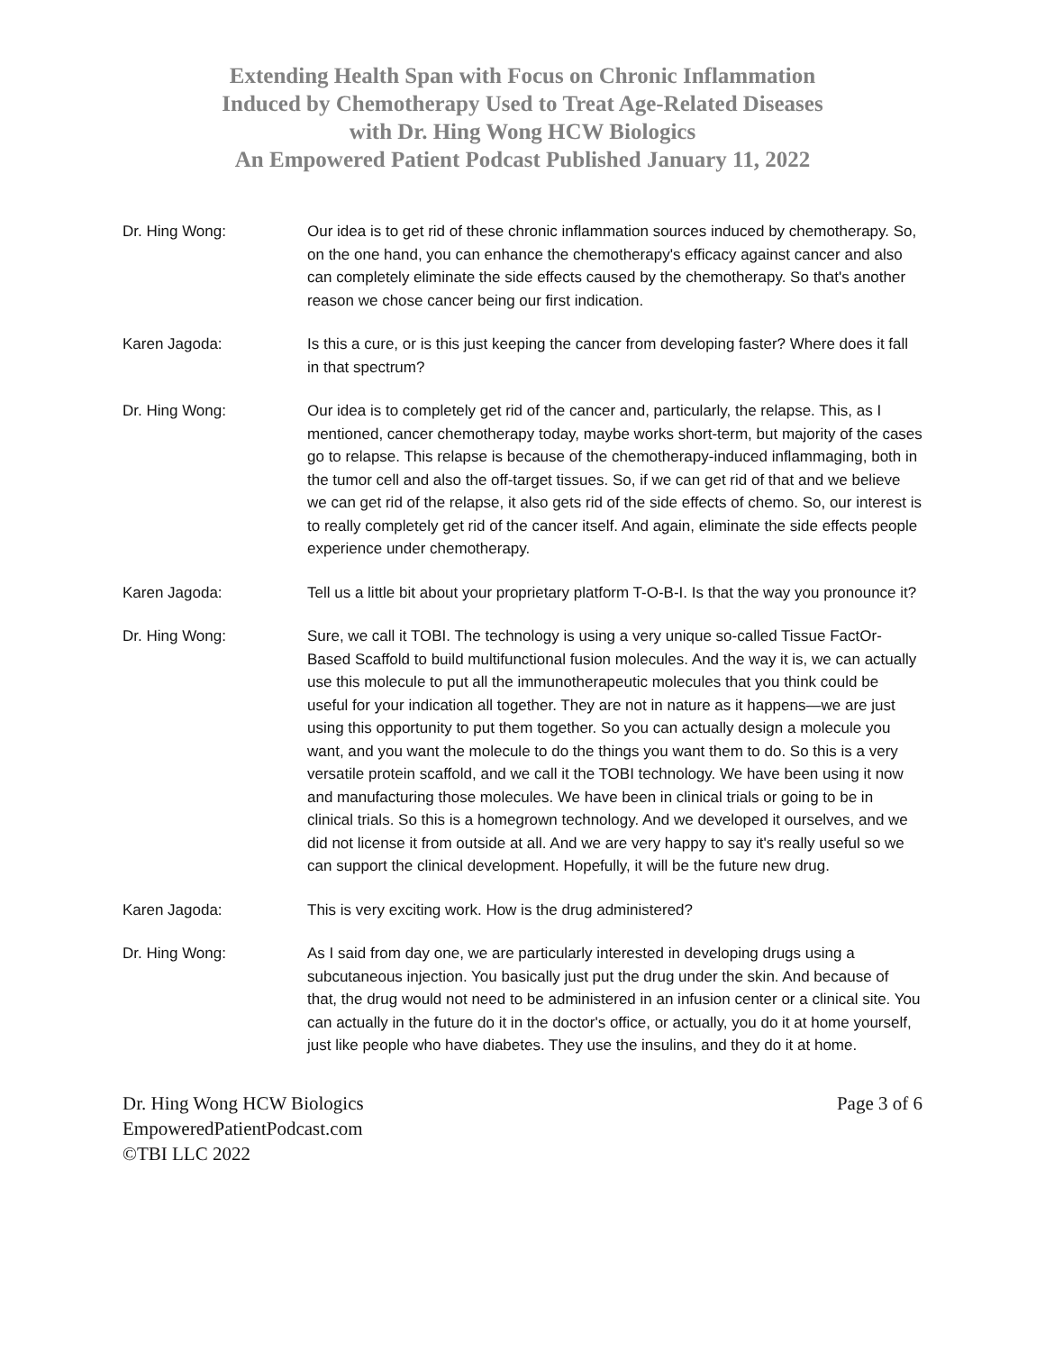Extending Health Span with Focus on Chronic Inflammation
Induced by Chemotherapy Used to Treat Age-Related Diseases
with Dr. Hing Wong HCW Biologics
An Empowered Patient Podcast Published January 11, 2022
Dr. Hing Wong: Our idea is to get rid of these chronic inflammation sources induced by chemotherapy. So, on the one hand, you can enhance the chemotherapy's efficacy against cancer and also can completely eliminate the side effects caused by the chemotherapy. So that's another reason we chose cancer being our first indication.
Karen Jagoda: Is this a cure, or is this just keeping the cancer from developing faster? Where does it fall in that spectrum?
Dr. Hing Wong: Our idea is to completely get rid of the cancer and, particularly, the relapse. This, as I mentioned, cancer chemotherapy today, maybe works short-term, but majority of the cases go to relapse. This relapse is because of the chemotherapy-induced inflammaging, both in the tumor cell and also the off-target tissues. So, if we can get rid of that and we believe we can get rid of the relapse, it also gets rid of the side effects of chemo. So, our interest is to really completely get rid of the cancer itself. And again, eliminate the side effects people experience under chemotherapy.
Karen Jagoda: Tell us a little bit about your proprietary platform T-O-B-I. Is that the way you pronounce it?
Dr. Hing Wong: Sure, we call it TOBI. The technology is using a very unique so-called Tissue FactOr-Based Scaffold to build multifunctional fusion molecules. And the way it is, we can actually use this molecule to put all the immunotherapeutic molecules that you think could be useful for your indication all together. They are not in nature as it happens—we are just using this opportunity to put them together. So you can actually design a molecule you want, and you want the molecule to do the things you want them to do. So this is a very versatile protein scaffold, and we call it the TOBI technology. We have been using it now and manufacturing those molecules. We have been in clinical trials or going to be in clinical trials. So this is a homegrown technology. And we developed it ourselves, and we did not license it from outside at all. And we are very happy to say it's really useful so we can support the clinical development. Hopefully, it will be the future new drug.
Karen Jagoda: This is very exciting work. How is the drug administered?
Dr. Hing Wong: As I said from day one, we are particularly interested in developing drugs using a subcutaneous injection. You basically just put the drug under the skin. And because of that, the drug would not need to be administered in an infusion center or a clinical site. You can actually in the future do it in the doctor's office, or actually, you do it at home yourself, just like people who have diabetes. They use the insulins, and they do it at home.
Dr. Hing Wong HCW Biologics
EmpoweredPatientPodcast.com
©TBI LLC 2022
Page 3 of 6